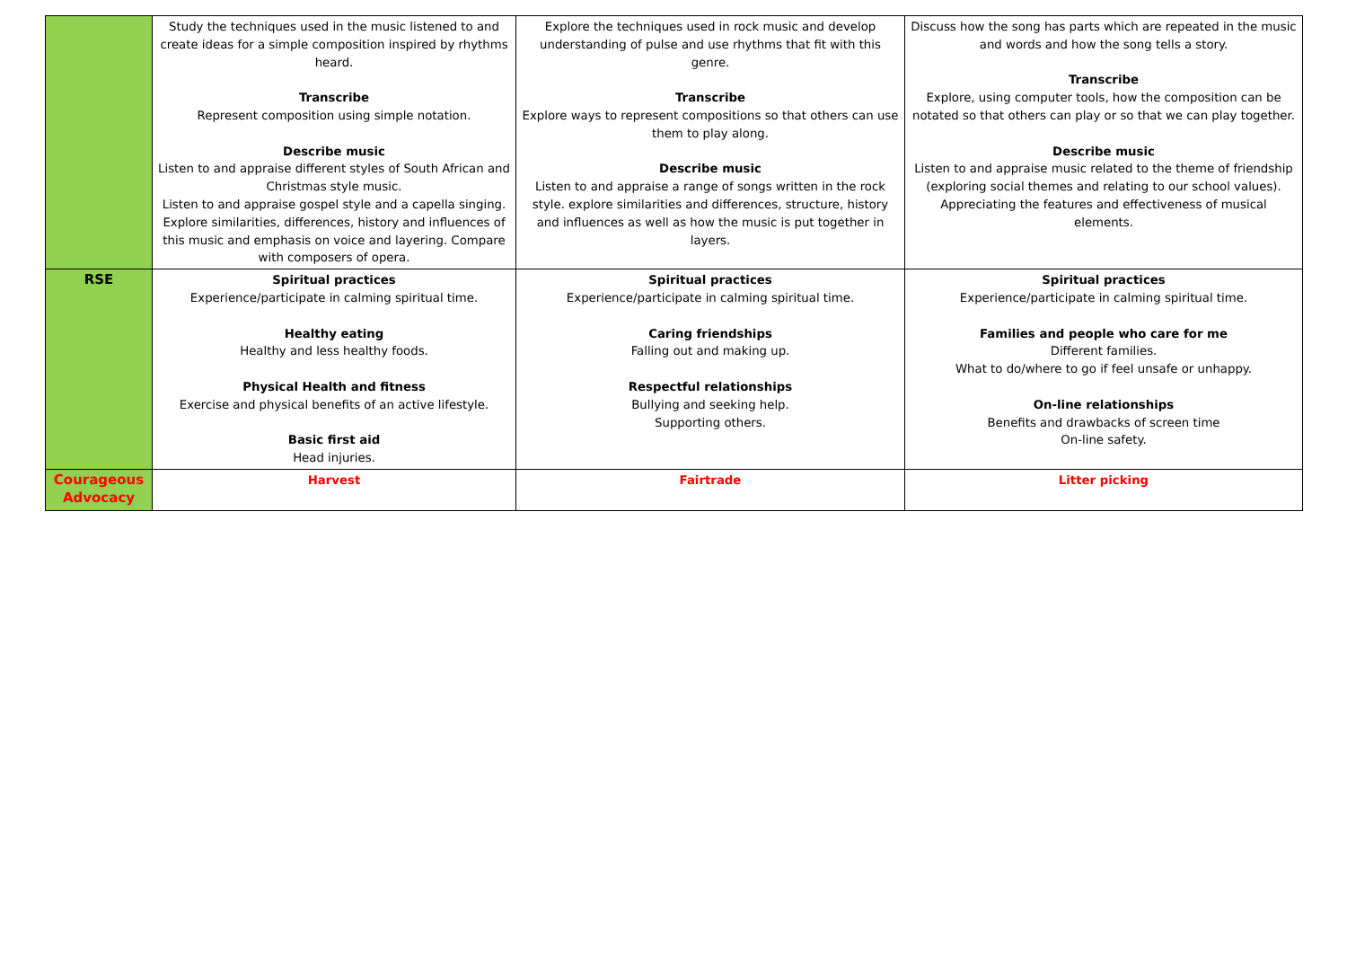| | Study the techniques used in the music listened to and create ideas for a simple composition inspired by rhythms heard. Transcribe Represent composition using simple notation. Describe music Listen to and appraise different styles of South African and Christmas style music. Listen to and appraise gospel style and a capella singing. Explore similarities, differences, history and influences of this music and emphasis on voice and layering. Compare with composers of opera. | Explore the techniques used in rock music and develop understanding of pulse and use rhythms that fit with this genre. Transcribe Explore ways to represent compositions so that others can use them to play along. Describe music Listen to and appraise a range of songs written in the rock style. explore similarities and differences, structure, history and influences as well as how the music is put together in layers. | Discuss how the song has parts which are repeated in the music and words and how the song tells a story. Transcribe Explore, using computer tools, how the composition can be notated so that others can play or so that we can play together. Describe music Listen to and appraise music related to the theme of friendship (exploring social themes and relating to our school values). Appreciating the features and effectiveness of musical elements. |
| RSE | Spiritual practices Experience/participate in calming spiritual time. Healthy eating Healthy and less healthy foods. Physical Health and fitness Exercise and physical benefits of an active lifestyle. Basic first aid Head injuries. | Spiritual practices Experience/participate in calming spiritual time. Caring friendships Falling out and making up. Respectful relationships Bullying and seeking help. Supporting others. | Spiritual practices Experience/participate in calming spiritual time. Families and people who care for me Different families. What to do/where to go if feel unsafe or unhappy. On-line relationships Benefits and drawbacks of screen time On-line safety. |
| Courageous Advocacy | Harvest | Fairtrade | Litter picking |